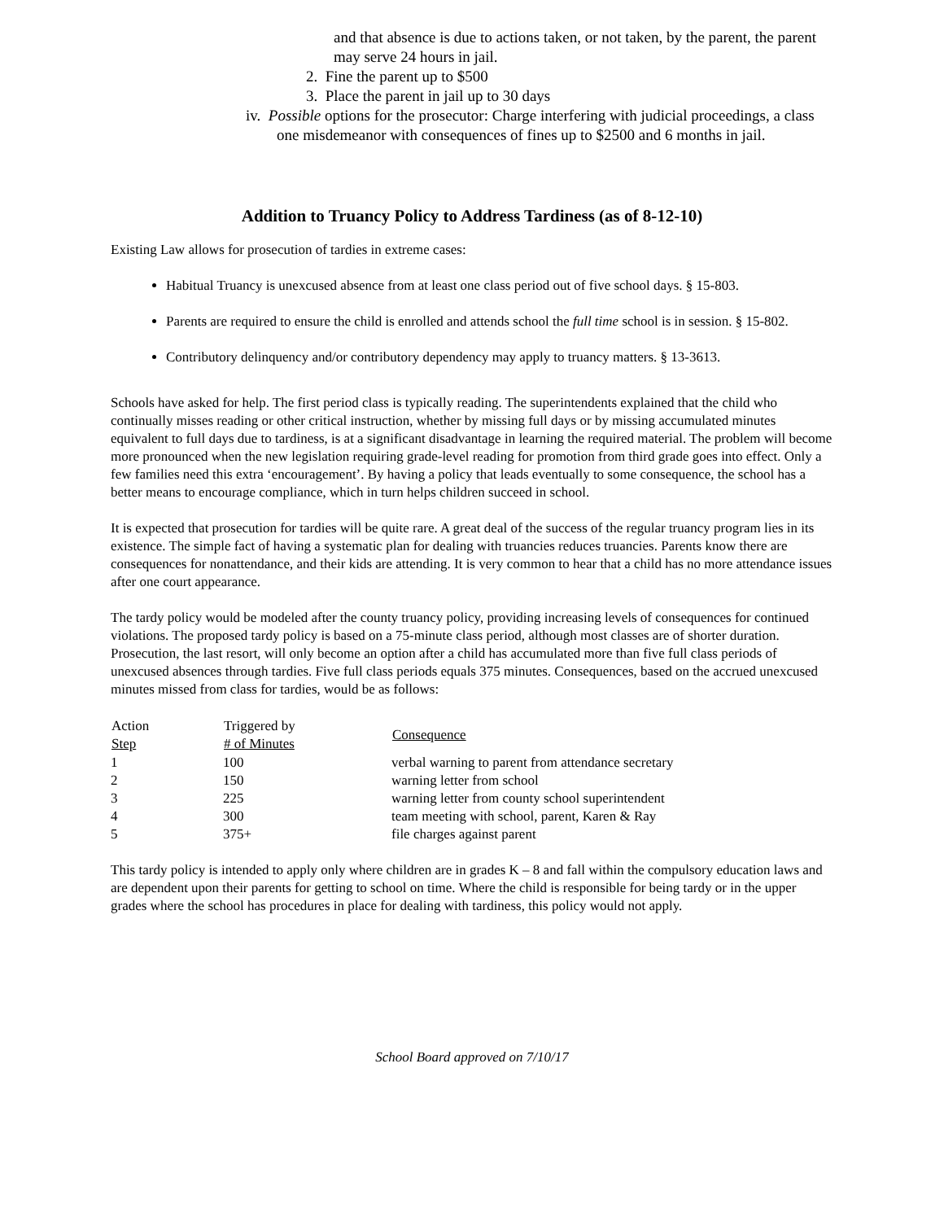and that absence is due to actions taken, or not taken, by the parent, the parent may serve 24 hours in jail.
2. Fine the parent up to $500
3. Place the parent in jail up to 30 days
iv. Possible options for the prosecutor: Charge interfering with judicial proceedings, a class one misdemeanor with consequences of fines up to $2500 and 6 months in jail.
Addition to Truancy Policy to Address Tardiness (as of 8-12-10)
Existing Law allows for prosecution of tardies in extreme cases:
Habitual Truancy is unexcused absence from at least one class period out of five school days. § 15-803.
Parents are required to ensure the child is enrolled and attends school the full time school is in session. § 15-802.
Contributory delinquency and/or contributory dependency may apply to truancy matters. § 13-3613.
Schools have asked for help. The first period class is typically reading. The superintendents explained that the child who continually misses reading or other critical instruction, whether by missing full days or by missing accumulated minutes equivalent to full days due to tardiness, is at a significant disadvantage in learning the required material. The problem will become more pronounced when the new legislation requiring grade-level reading for promotion from third grade goes into effect. Only a few families need this extra ‘encouragement’. By having a policy that leads eventually to some consequence, the school has a better means to encourage compliance, which in turn helps children succeed in school.
It is expected that prosecution for tardies will be quite rare. A great deal of the success of the regular truancy program lies in its existence. The simple fact of having a systematic plan for dealing with truancies reduces truancies. Parents know there are consequences for nonattendance, and their kids are attending. It is very common to hear that a child has no more attendance issues after one court appearance.
The tardy policy would be modeled after the county truancy policy, providing increasing levels of consequences for continued violations. The proposed tardy policy is based on a 75-minute class period, although most classes are of shorter duration. Prosecution, the last resort, will only become an option after a child has accumulated more than five full class periods of unexcused absences through tardies. Five full class periods equals 375 minutes. Consequences, based on the accrued unexcused minutes missed from class for tardies, would be as follows:
| Action Step | Triggered by # of Minutes | Consequence |
| --- | --- | --- |
| 1 | 100 | verbal warning to parent from attendance secretary |
| 2 | 150 | warning letter from school |
| 3 | 225 | warning letter from county school superintendent |
| 4 | 300 | team meeting with school, parent, Karen & Ray |
| 5 | 375+ | file charges against parent |
This tardy policy is intended to apply only where children are in grades K – 8 and fall within the compulsory education laws and are dependent upon their parents for getting to school on time. Where the child is responsible for being tardy or in the upper grades where the school has procedures in place for dealing with tardiness, this policy would not apply.
School Board approved on 7/10/17